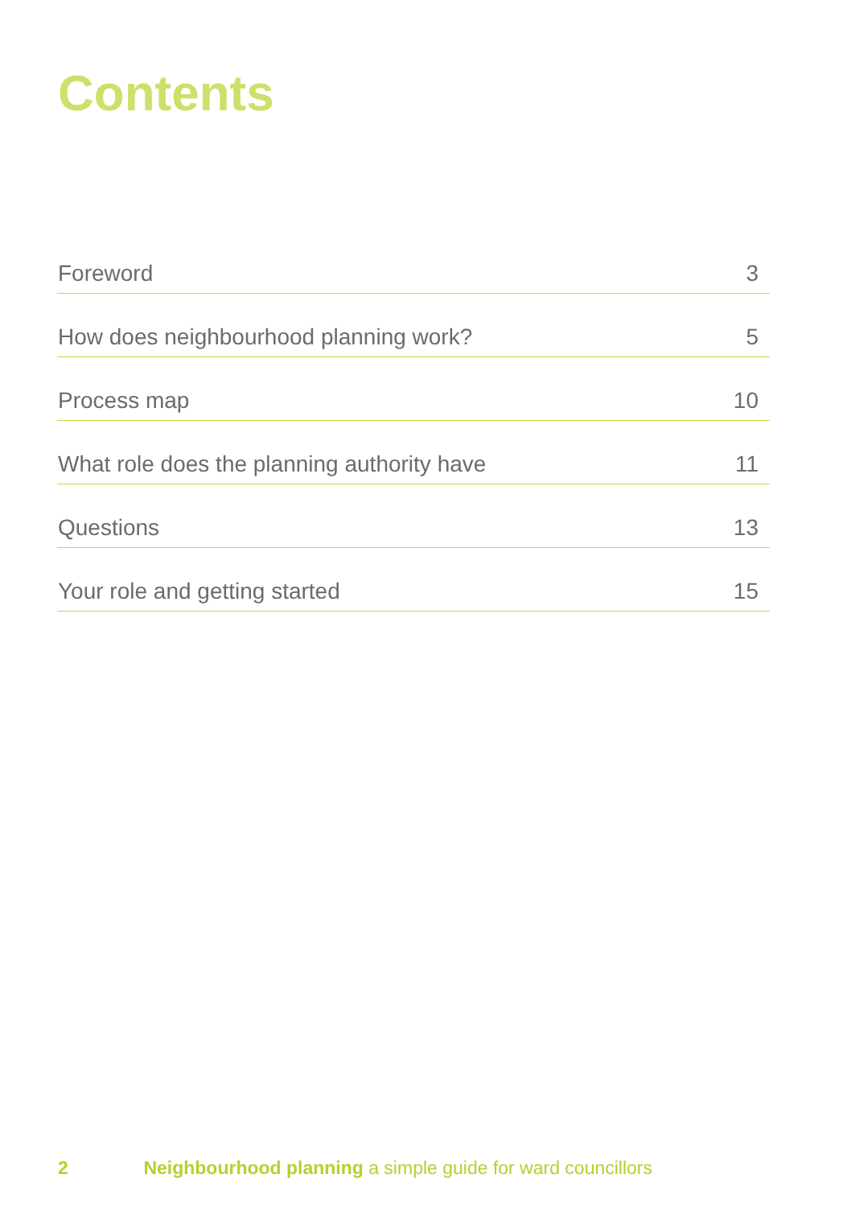Contents
Foreword 3
How does neighbourhood planning work? 5
Process map 10
What role does the planning authority have 11
Questions 13
Your role and getting started 15
2 Neighbourhood planning a simple guide for ward councillors